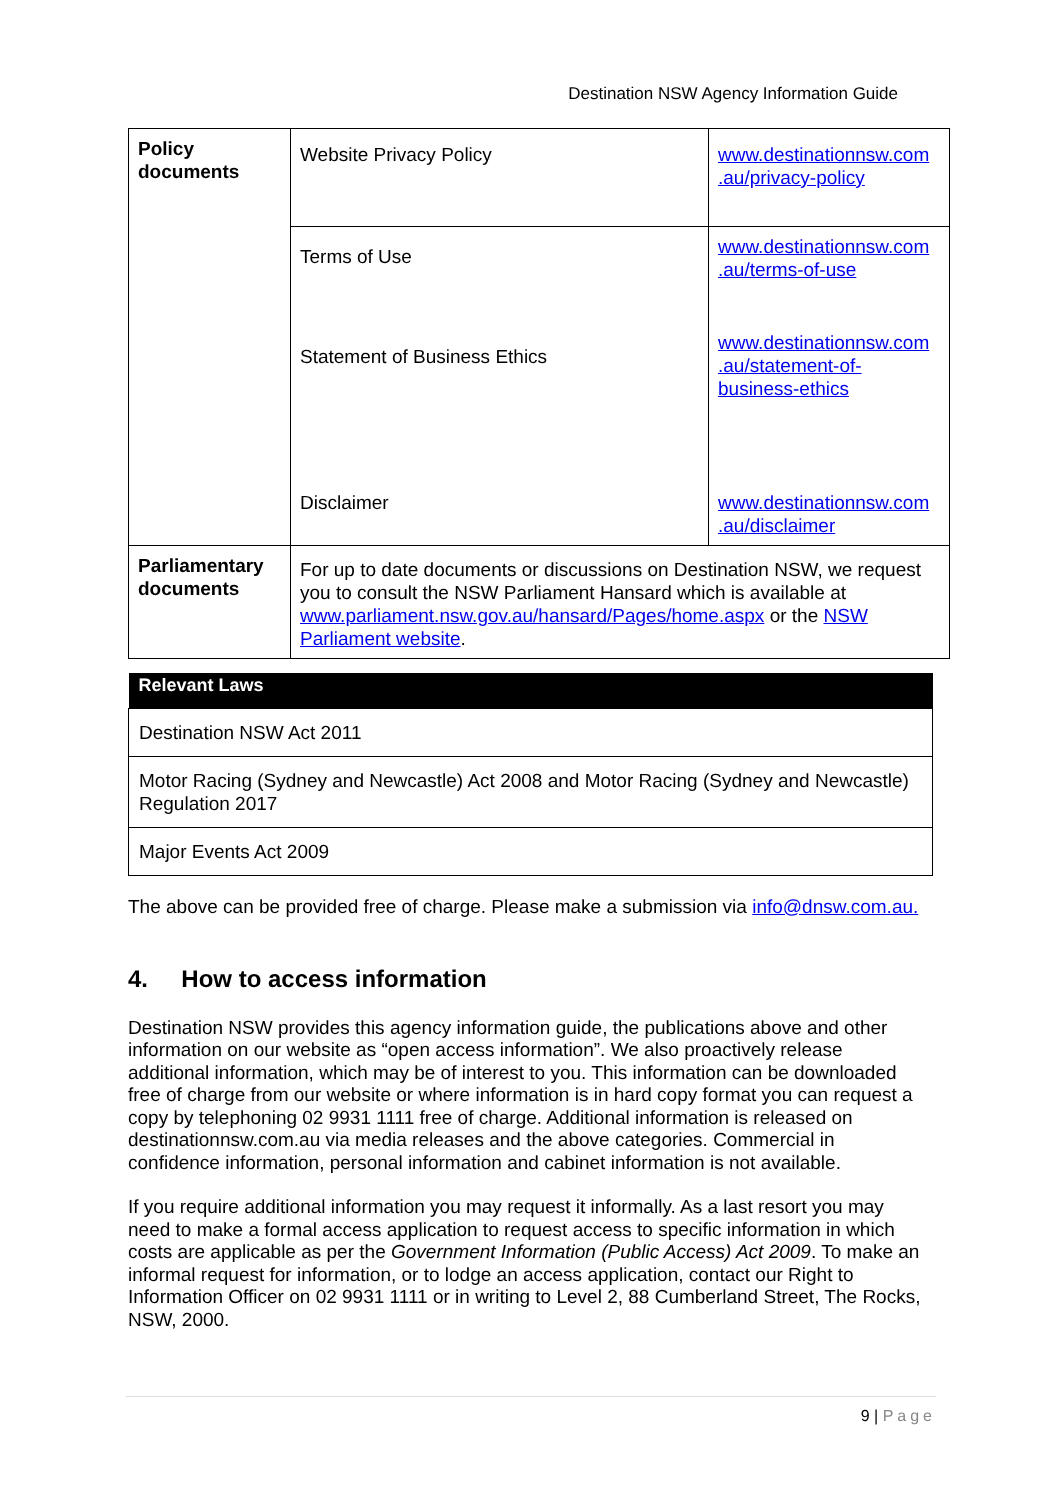Destination NSW Agency Information Guide
| Policy documents | Website Privacy Policy | www.destinationnsw.com .au/privacy-policy |
| | Terms of Use | www.destinationnsw.com .au/terms-of-use |
| | Statement of Business Ethics | www.destinationnsw.com .au/statement-of-business-ethics |
| | Disclaimer | www.destinationnsw.com .au/disclaimer |
| Parliamentary documents | For up to date documents or discussions on Destination NSW, we request you to consult the NSW Parliament Hansard which is available at www.parliament.nsw.gov.au/hansard/Pages/home.aspx or the NSW Parliament website . | |
| Relevant Laws |
| --- |
| Destination NSW Act 2011 |
| Motor Racing (Sydney and Newcastle) Act 2008 and Motor Racing (Sydney and Newcastle) Regulation 2017 |
| Major Events Act 2009 |
The above can be provided free of charge. Please make a submission via info@dnsw.com.au.
4. How to access information
Destination NSW provides this agency information guide, the publications above and other information on our website as “open access information”. We also proactively release additional information, which may be of interest to you. This information can be downloaded free of charge from our website or where information is in hard copy format you can request a copy by telephoning 02 9931 1111 free of charge. Additional information is released on destinationnsw.com.au via media releases and the above categories. Commercial in confidence information, personal information and cabinet information is not available.
If you require additional information you may request it informally. As a last resort you may need to make a formal access application to request access to specific information in which costs are applicable as per the Government Information (Public Access) Act 2009. To make an informal request for information, or to lodge an access application, contact our Right to Information Officer on 02 9931 1111 or in writing to Level 2, 88 Cumberland Street, The Rocks, NSW, 2000.
9 | Page